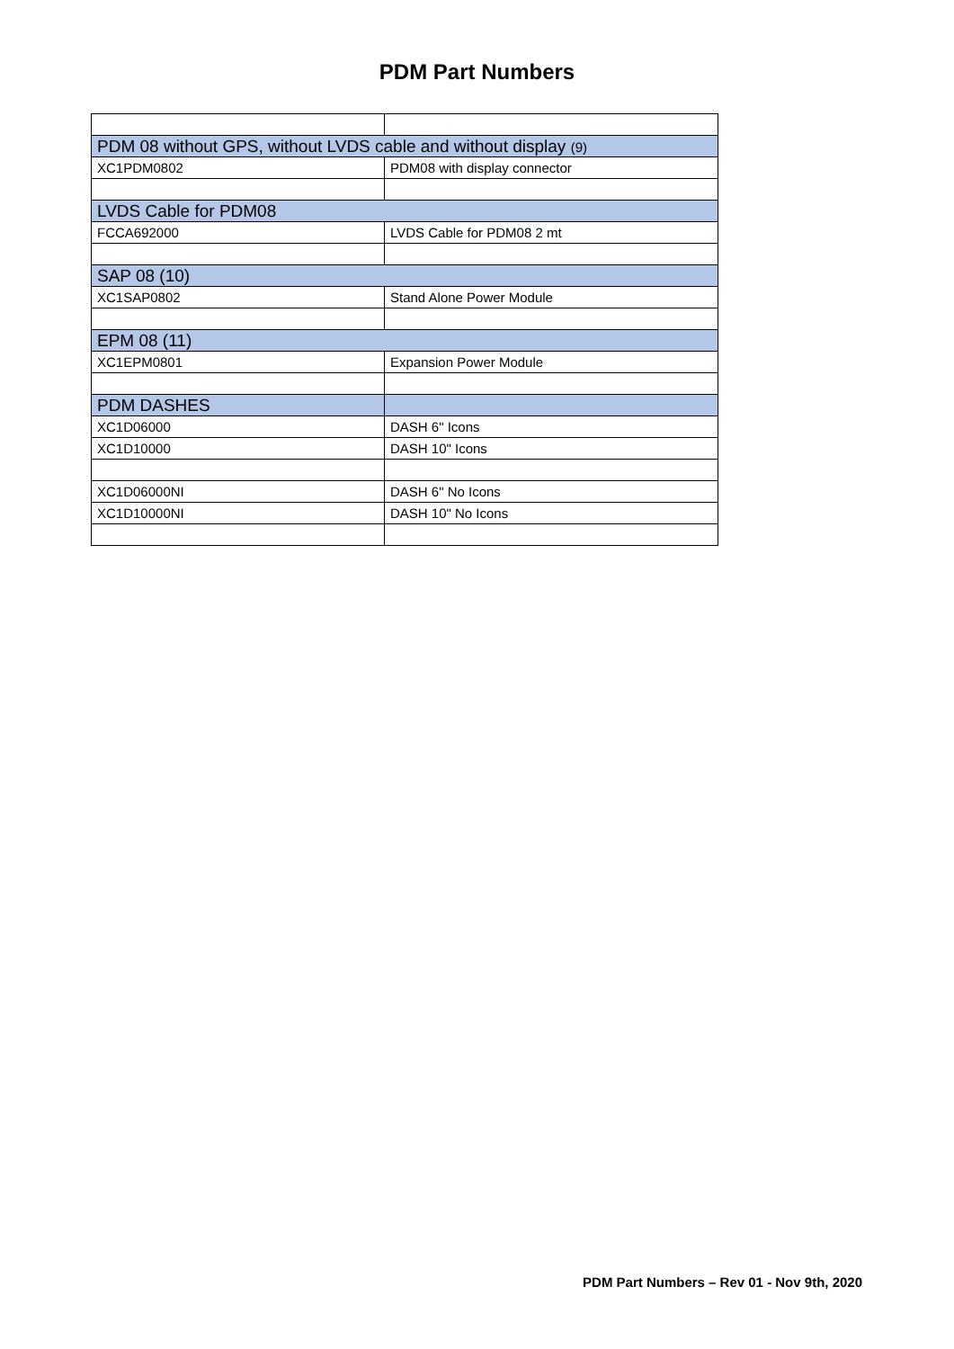PDM Part Numbers
| PDM 08 without GPS, without LVDS cable and without display (9) | |
| XC1PDM0802 | PDM08 with display connector |
| LVDS Cable for PDM08 | |
| FCCA692000 | LVDS Cable for PDM08 2 mt |
| SAP 08 (10) | |
| XC1SAP0802 | Stand Alone Power Module |
| EPM 08 (11) | |
| XC1EPM0801 | Expansion Power Module |
| PDM DASHES | |
| XC1D06000 | DASH 6" Icons |
| XC1D10000 | DASH 10" Icons |
| XC1D06000NI | DASH 6" No Icons |
| XC1D10000NI | DASH 10" No Icons |
PDM Part Numbers – Rev 01 - Nov 9th, 2020